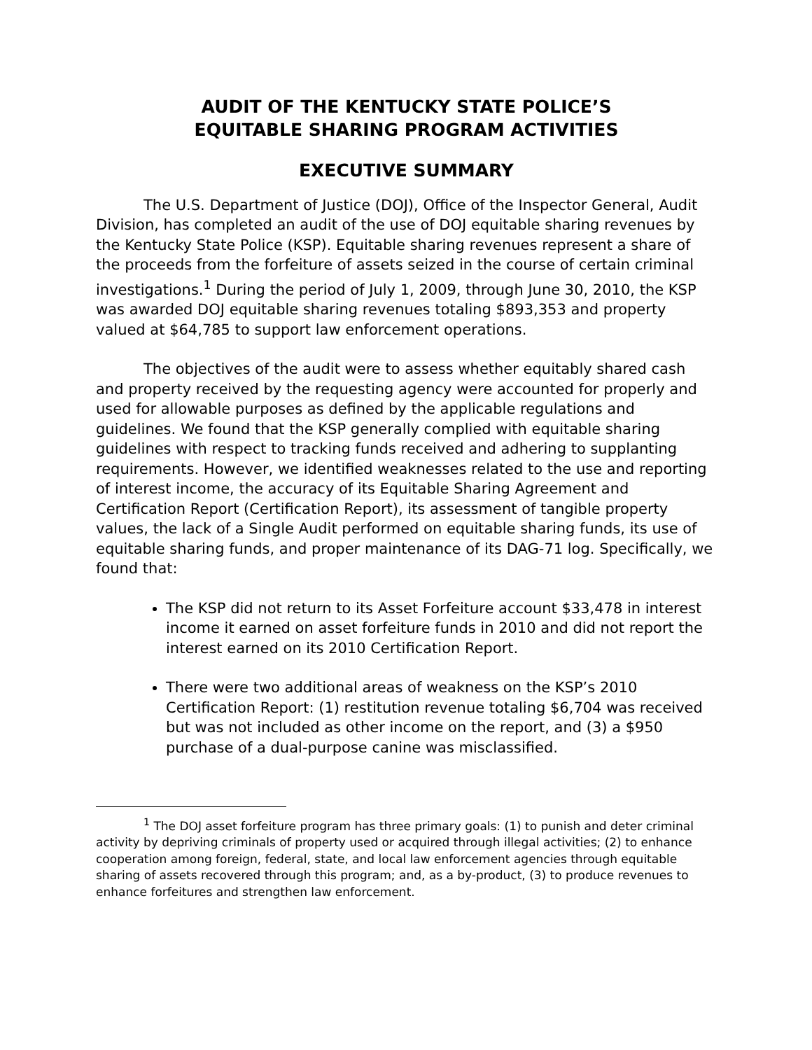AUDIT OF THE KENTUCKY STATE POLICE’S
EQUITABLE SHARING PROGRAM ACTIVITIES
EXECUTIVE SUMMARY
The U.S. Department of Justice (DOJ), Office of the Inspector General, Audit Division, has completed an audit of the use of DOJ equitable sharing revenues by the Kentucky State Police (KSP). Equitable sharing revenues represent a share of the proceeds from the forfeiture of assets seized in the course of certain criminal investigations.<sup>1</sup> During the period of July 1, 2009, through June 30, 2010, the KSP was awarded DOJ equitable sharing revenues totaling $893,353 and property valued at $64,785 to support law enforcement operations.
The objectives of the audit were to assess whether equitably shared cash and property received by the requesting agency were accounted for properly and used for allowable purposes as defined by the applicable regulations and guidelines. We found that the KSP generally complied with equitable sharing guidelines with respect to tracking funds received and adhering to supplanting requirements. However, we identified weaknesses related to the use and reporting of interest income, the accuracy of its Equitable Sharing Agreement and Certification Report (Certification Report), its assessment of tangible property values, the lack of a Single Audit performed on equitable sharing funds, its use of equitable sharing funds, and proper maintenance of its DAG-71 log. Specifically, we found that:
The KSP did not return to its Asset Forfeiture account $33,478 in interest income it earned on asset forfeiture funds in 2010 and did not report the interest earned on its 2010 Certification Report.
There were two additional areas of weakness on the KSP’s 2010 Certification Report: (1) restitution revenue totaling $6,704 was received but was not included as other income on the report, and (3) a $950 purchase of a dual-purpose canine was misclassified.
<sup>1</sup> The DOJ asset forfeiture program has three primary goals: (1) to punish and deter criminal activity by depriving criminals of property used or acquired through illegal activities; (2) to enhance cooperation among foreign, federal, state, and local law enforcement agencies through equitable sharing of assets recovered through this program; and, as a by-product, (3) to produce revenues to enhance forfeitures and strengthen law enforcement.